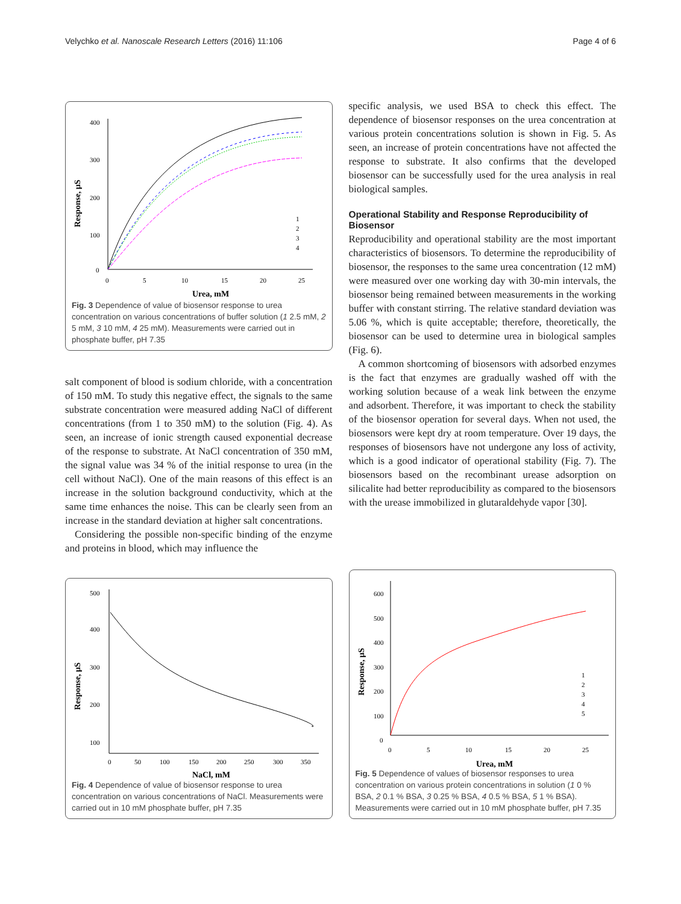Velychko et al. Nanoscale Research Letters (2016) 11:106 Page 4 of 6
Response, µS
400
300
200
100
0
0
5
10
15
20
25
Urea, mM
1
2
3
4
Fig. 3 Dependence of value of biosensor response to urea concentration on various concentrations of buffer solution (1 2.5 mM, 2 5 mM, 3 10 mM, 4 25 mM). Measurements were carried out in phosphate buffer, pH 7.35
salt component of blood is sodium chloride, with a concentration of 150 mM. To study this negative effect, the signals to the same substrate concentration were measured adding NaCl of different concentrations (from 1 to 350 mM) to the solution (Fig. 4). As seen, an increase of ionic strength caused exponential decrease of the response to substrate. At NaCl concentration of 350 mM, the signal value was 34 % of the initial response to urea (in the cell without NaCl). One of the main reasons of this effect is an increase in the solution background conductivity, which at the same time enhances the noise. This can be clearly seen from an increase in the standard deviation at higher salt concentrations.
Considering the possible non-specific binding of the enzyme and proteins in blood, which may influence the
specific analysis, we used BSA to check this effect. The dependence of biosensor responses on the urea concentration at various protein concentrations solution is shown in Fig. 5. As seen, an increase of protein concentrations have not affected the response to substrate. It also confirms that the developed biosensor can be successfully used for the urea analysis in real biological samples.
Operational Stability and Response Reproducibility of Biosensor
Reproducibility and operational stability are the most important characteristics of biosensors. To determine the reproducibility of biosensor, the responses to the same urea concentration (12 mM) were measured over one working day with 30-min intervals, the biosensor being remained between measurements in the working buffer with constant stirring. The relative standard deviation was 5.06 %, which is quite acceptable; therefore, theoretically, the biosensor can be used to determine urea in biological samples (Fig. 6).
A common shortcoming of biosensors with adsorbed enzymes is the fact that enzymes are gradually washed off with the working solution because of a weak link between the enzyme and adsorbent. Therefore, it was important to check the stability of the biosensor operation for several days. When not used, the biosensors were kept dry at room temperature. Over 19 days, the responses of biosensors have not undergone any loss of activity, which is a good indicator of operational stability (Fig. 7). The biosensors based on the recombinant urease adsorption on silicalite had better reproducibility as compared to the biosensors with the urease immobilized in glutaraldehyde vapor [30].
Response, µS
500
400
300
200
100
0
50
100
150
200
250
300
350
NaCl, mM
Fig. 4 Dependence of value of biosensor response to urea concentration on various concentrations of NaCl. Measurements were carried out in 10 mM phosphate buffer, pH 7.35
Response, µS
600
500
400
300
200
100
0
0
5
10
15
20
25
Urea, mM
1
2
3
4
5
Fig. 5 Dependence of values of biosensor responses to urea concentration on various protein concentrations in solution (1 0 % BSA, 2 0.1 % BSA, 3 0.25 % BSA, 4 0.5 % BSA, 5 1 % BSA). Measurements were carried out in 10 mM phosphate buffer, pH 7.35